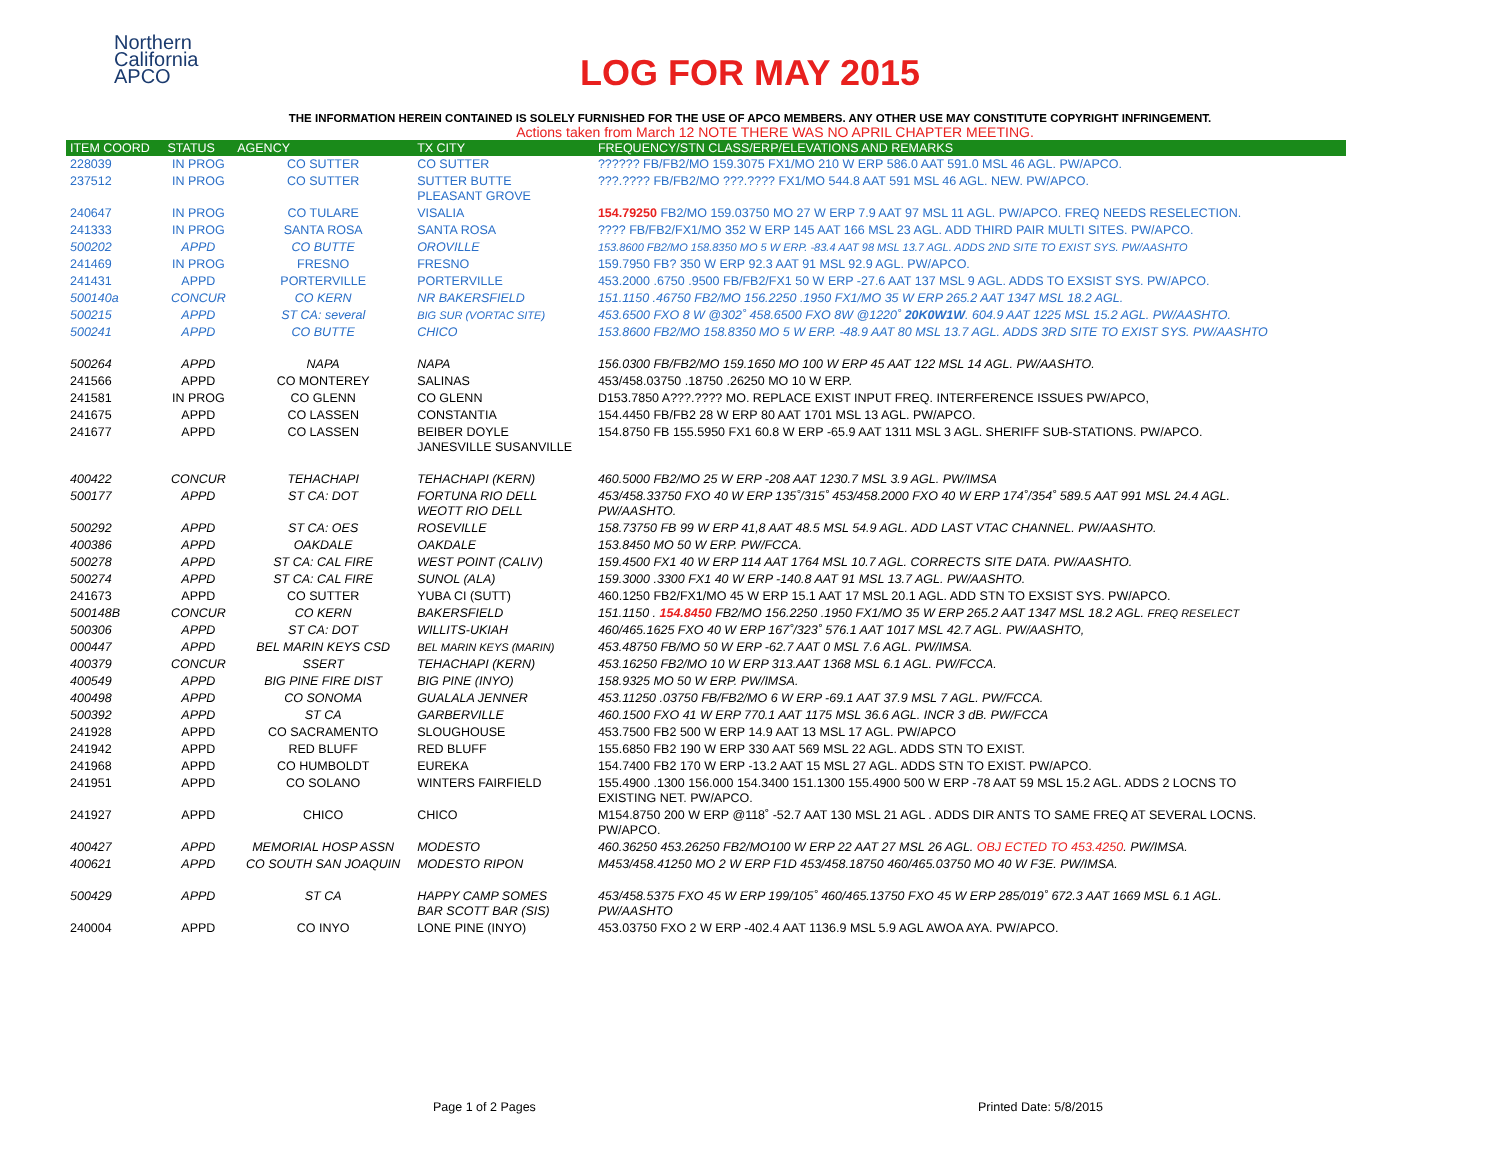Northern California APCO
LOG FOR MAY 2015
THE INFORMATION HEREIN CONTAINED IS SOLELY FURNISHED FOR THE USE OF APCO MEMBERS. ANY OTHER USE MAY CONSTITUTE COPYRIGHT INFRINGEMENT.
Actions taken from March 12 NOTE THERE WAS NO APRIL CHAPTER MEETING.
| ITEM COORD | STATUS | AGENCY | TX CITY | FREQUENCY/STN CLASS/ERP/ELEVATIONS AND REMARKS |
| --- | --- | --- | --- | --- |
| 228039 | IN PROG | CO SUTTER | CO SUTTER | ?????? FB/FB2/MO 159.3075 FX1/MO 210 W ERP 586.0 AAT 591.0 MSL 46 AGL. PW/APCO. |
| 237512 | IN PROG | CO SUTTER | SUTTER BUTTE PLEASANT GROVE | ???.???? FB/FB2/MO ???.???? FX1/MO 544.8 AAT 591 MSL 46 AGL. NEW. PW/APCO. |
| 240647 | IN PROG | CO TULARE | VISALIA | 154.79250 FB2/MO 159.03750 MO 27 W ERP 7.9 AAT 97 MSL 11 AGL. PW/APCO. FREQ NEEDS RESELECTION. |
| 241333 | IN PROG | SANTA ROSA | SANTA ROSA | ???? FB/FB2/FX1/MO 352 W ERP 145 AAT 166 MSL 23 AGL. ADD THIRD PAIR MULTI SITES. PW/APCO. |
| 500202 | APPD | CO BUTTE | OROVILLE | 153.8600 FB2/MO 158.8350 MO 5 W ERP. -83.4 AAT 98 MSL 13.7 AGL. ADDS 2ND SITE TO EXIST SYS. PW/AASHTO |
| 241469 | IN PROG | FRESNO | FRESNO | 159.7950 FB? 350 W ERP 92.3 AAT 91 MSL 92.9 AGL. PW/APCO. |
| 241431 | APPD | PORTERVILLE | PORTERVILLE | 453.2000 .6750 .9500 FB/FB2/FX1 50 W ERP -27.6 AAT 137 MSL 9 AGL. ADDS TO EXSIST SYS. PW/APCO. |
| 500140a | CONCUR | CO KERN | NR BAKERSFIELD | 151.1150 .46750 FB2/MO 156.2250 .1950 FX1/MO 35 W ERP 265.2 AAT 1347 MSL 18.2 AGL. |
| 500215 | APPD | ST CA: several | BIG SUR (VORTAC SITE) | 453.6500 FXO 8 W @302˚ 458.6500 FXO 8W @1220˚ 20K0W1W . 604.9 AAT 1225 MSL 15.2 AGL. PW/AASHTO. |
| 500241 | APPD | CO BUTTE | CHICO | 153.8600 FB2/MO 158.8350 MO 5 W ERP. -48.9 AAT 80 MSL 13.7 AGL. ADDS 3RD SITE TO EXIST SYS. PW/AASHTO |
| 500264 | APPD | NAPA | NAPA | 156.0300 FB/FB2/MO 159.1650 MO 100 W ERP 45 AAT 122 MSL 14 AGL. PW/AASHTO. |
| 241566 | APPD | CO MONTEREY | SALINAS | 453/458.03750 .18750 .26250 MO 10 W ERP. |
| 241581 | IN PROG | CO GLENN | CO GLENN | D153.7850 A???.???? MO. REPLACE EXIST INPUT FREQ. INTERFERENCE ISSUES PW/APCO, |
| 241675 | APPD | CO LASSEN | CONSTANTIA | 154.4450 FB/FB2 28 W ERP 80 AAT 1701 MSL 13 AGL. PW/APCO. |
| 241677 | APPD | CO LASSEN | BEIBER DOYLE JANESVILLE SUSANVILLE | 154.8750 FB 155.5950 FX1 60.8 W ERP -65.9 AAT 1311 MSL 3 AGL. SHERIFF SUB-STATIONS. PW/APCO. |
| 400422 | CONCUR | TEHACHAPI | TEHACHAPI (KERN) | 460.5000 FB2/MO 25 W ERP -208 AAT 1230.7 MSL 3.9 AGL. PW/IMSA |
| 500177 | APPD | ST CA: DOT | FORTUNA RIO DELL WEOTT RIO DELL | 453/458.33750 FXO 40 W ERP 135˚/315˚ 453/458.2000 FXO 40 W ERP 174˚/354˚ 589.5 AAT 991 MSL 24.4 AGL. PW/AASHTO. |
| 500292 | APPD | ST CA: OES | ROSEVILLE | 158.73750 FB 99 W ERP 41,8 AAT 48.5 MSL 54.9 AGL. ADD LAST VTAC CHANNEL. PW/AASHTO. |
| 400386 | APPD | OAKDALE | OAKDALE | 153.8450 MO 50 W ERP. PW/FCCA. |
| 500278 | APPD | ST CA: CAL FIRE | WEST POINT (CALIV) | 159.4500 FX1 40 W ERP 114 AAT 1764 MSL 10.7 AGL. CORRECTS SITE DATA. PW/AASHTO. |
| 500274 | APPD | ST CA: CAL FIRE | SUNOL (ALA) | 159.3000 .3300 FX1 40 W ERP -140.8 AAT 91 MSL 13.7 AGL. PW/AASHTO. |
| 241673 | APPD | CO SUTTER | YUBA CI (SUTT) | 460.1250 FB2/FX1/MO 45 W ERP 15.1 AAT 17 MSL 20.1 AGL. ADD STN TO EXSIST SYS. PW/APCO. |
| 500148B | CONCUR | CO KERN | BAKERSFIELD | 151.1150 . 154.8450 FB2/MO 156.2250 .1950 FX1/MO 35 W ERP 265.2 AAT 1347 MSL 18.2 AGL. FREQ RESELECT |
| 500306 | APPD | ST CA: DOT | WILLITS-UKIAH | 460/465.1625 FXO 40 W ERP 167˚/323˚ 576.1 AAT 1017 MSL 42.7 AGL. PW/AASHTO, |
| 000447 | APPD | BEL MARIN KEYS CSD | BEL MARIN KEYS (MARIN) | 453.48750 FB/MO 50 W ERP -62.7 AAT 0 MSL 7.6 AGL. PW/IMSA. |
| 400379 | CONCUR | SSERT | TEHACHAPI (KERN) | 453.16250 FB2/MO 10 W ERP 313.AAT 1368 MSL 6.1 AGL. PW/FCCA. |
| 400549 | APPD | BIG PINE FIRE DIST | BIG PINE (INYO) | 158.9325 MO 50 W ERP. PW/IMSA. |
| 400498 | APPD | CO SONOMA | GUALALA JENNER | 453.11250 .03750 FB/FB2/MO 6 W ERP -69.1 AAT 37.9 MSL 7 AGL. PW/FCCA. |
| 500392 | APPD | ST CA | GARBERVILLE | 460.1500 FXO 41 W ERP 770.1 AAT 1175 MSL 36.6 AGL. INCR 3 dB. PW/FCCA |
| 241928 | APPD | CO SACRAMENTO | SLOUGHOUSE | 453.7500 FB2 500 W ERP 14.9 AAT 13 MSL 17 AGL. PW/APCO |
| 241942 | APPD | RED BLUFF | RED BLUFF | 155.6850 FB2 190 W ERP 330 AAT 569 MSL 22 AGL. ADDS STN TO EXIST. |
| 241968 | APPD | CO HUMBOLDT | EUREKA | 154.7400 FB2 170 W ERP -13.2 AAT 15 MSL 27 AGL. ADDS STN TO EXIST. PW/APCO. |
| 241951 | APPD | CO SOLANO | WINTERS FAIRFIELD | 155.4900 .1300 156.000 154.3400 151.1300 155.4900 500 W ERP -78 AAT 59 MSL 15.2 AGL. ADDS 2 LOCNS TO EXISTING NET. PW/APCO. |
| 241927 | APPD | CHICO | CHICO | M154.8750 200 W ERP @118˚ -52.7 AAT 130 MSL 21 AGL . ADDS DIR ANTS TO SAME FREQ AT SEVERAL LOCNS. PW/APCO. |
| 400427 | APPD | MEMORIAL HOSP ASSN | MODESTO | 460.36250 453.26250 FB2/MO100 W ERP 22 AAT 27 MSL 26 AGL. OBJ ECTED TO 453.4250 . PW/IMSA. |
| 400621 | APPD | CO SOUTH SAN JOAQUIN | MODESTO RIPON | M453/458.41250 MO 2 W ERP F1D 453/458.18750 460/465.03750 MO 40 W F3E. PW/IMSA. |
| 500429 | APPD | ST CA | HAPPY CAMP SOMES BAR SCOTT BAR (SIS) | 453/458.5375 FXO 45 W ERP 199/105˚ 460/465.13750 FXO 45 W ERP 285/019˚ 672.3 AAT 1669 MSL 6.1 AGL. PW/AASHTO |
| 240004 | APPD | CO INYO | LONE PINE (INYO) | 453.03750 FXO 2 W ERP -402.4 AAT 1136.9 MSL 5.9 AGL AWOA AYA. PW/APCO. |
Page 1 of 2 Pages Printed Date: 5/8/2015